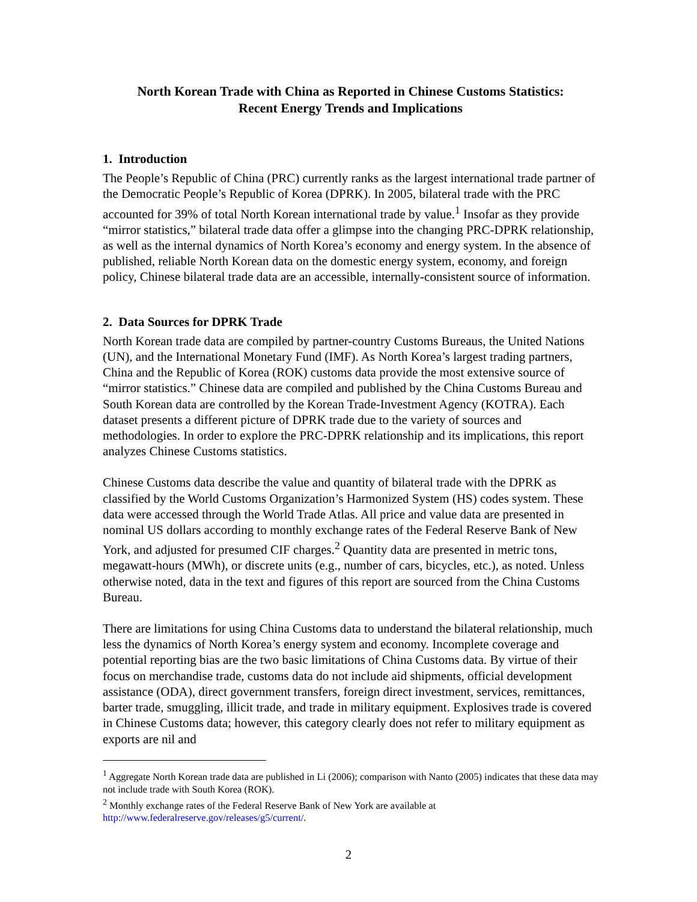North Korean Trade with China as Reported in Chinese Customs Statistics:
Recent Energy Trends and Implications
1. Introduction
The People’s Republic of China (PRC) currently ranks as the largest international trade partner of the Democratic People’s Republic of Korea (DPRK). In 2005, bilateral trade with the PRC accounted for 39% of total North Korean international trade by value.<sup>1</sup> Insofar as they provide “mirror statistics,” bilateral trade data offer a glimpse into the changing PRC-DPRK relationship, as well as the internal dynamics of North Korea’s economy and energy system. In the absence of published, reliable North Korean data on the domestic energy system, economy, and foreign policy, Chinese bilateral trade data are an accessible, internally-consistent source of information.
2. Data Sources for DPRK Trade
North Korean trade data are compiled by partner-country Customs Bureaus, the United Nations (UN), and the International Monetary Fund (IMF). As North Korea’s largest trading partners, China and the Republic of Korea (ROK) customs data provide the most extensive source of “mirror statistics.” Chinese data are compiled and published by the China Customs Bureau and South Korean data are controlled by the Korean Trade-Investment Agency (KOTRA). Each dataset presents a different picture of DPRK trade due to the variety of sources and methodologies. In order to explore the PRC-DPRK relationship and its implications, this report analyzes Chinese Customs statistics.
Chinese Customs data describe the value and quantity of bilateral trade with the DPRK as classified by the World Customs Organization’s Harmonized System (HS) codes system. These data were accessed through the World Trade Atlas. All price and value data are presented in nominal US dollars according to monthly exchange rates of the Federal Reserve Bank of New York, and adjusted for presumed CIF charges.<sup>2</sup> Quantity data are presented in metric tons, megawatt-hours (MWh), or discrete units (e.g., number of cars, bicycles, etc.), as noted. Unless otherwise noted, data in the text and figures of this report are sourced from the China Customs Bureau.
There are limitations for using China Customs data to understand the bilateral relationship, much less the dynamics of North Korea’s energy system and economy. Incomplete coverage and potential reporting bias are the two basic limitations of China Customs data. By virtue of their focus on merchandise trade, customs data do not include aid shipments, official development assistance (ODA), direct government transfers, foreign direct investment, services, remittances, barter trade, smuggling, illicit trade, and trade in military equipment. Explosives trade is covered in Chinese Customs data; however, this category clearly does not refer to military equipment as exports are nil and
<sup>1</sup> Aggregate North Korean trade data are published in Li (2006); comparison with Nanto (2005) indicates that these data may not include trade with South Korea (ROK).
<sup>2</sup> Monthly exchange rates of the Federal Reserve Bank of New York are available at http://www.federalreserve.gov/releases/g5/current/.
2